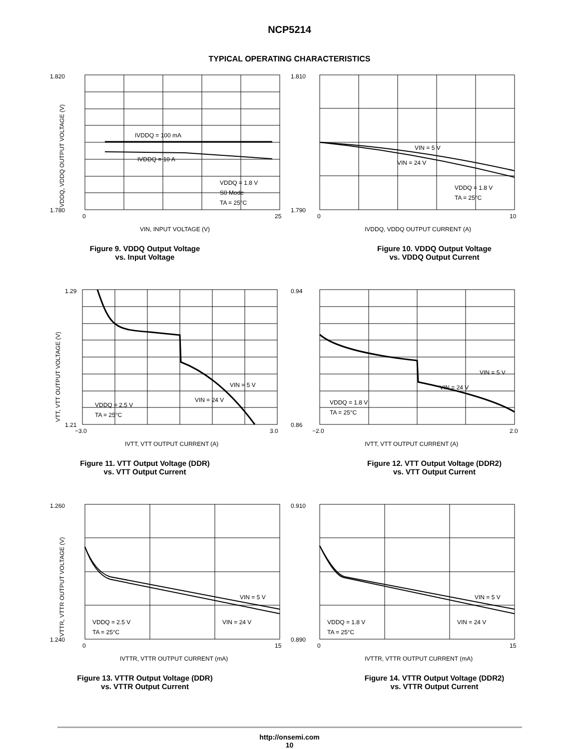NCP5214
TYPICAL OPERATING CHARACTERISTICS
1.820
1.780
IVDDQ = 100 mA
IVDDQ = 10 A
VDDQ = 1.8 V
S0 Mode
TA = 25°C
0
25
VIN, INPUT VOLTAGE (V)
VDDQ, VDDQ OUTPUT VOLTAGE (V)
Figure 9. VDDQ Output Voltage
vs. Input Voltage
1.810
1.790
VIN = 5 V
VIN = 24 V
VDDQ = 1.8 V
TA = 25°C
0
10
IVDDQ, VDDQ OUTPUT CURRENT (A)
Figure 10. VDDQ Output Voltage
vs. VDDQ Output Current
1.29
1.21
VIN = 5 V
VIN = 24 V
VDDQ = 2.5 V
TA = 25°C
−3.0
3.0
IVTT, VTT OUTPUT CURRENT (A)
VTT, VTT OUTPUT VOLTAGE (V)
Figure 11. VTT Output Voltage (DDR)
vs. VTT Output Current
0.94
0.86
VIN = 5 V
VIN = 24 V
VDDQ = 1.8 V
TA = 25°C
−2.0
2.0
IVTT, VTT OUTPUT CURRENT (A)
Figure 12. VTT Output Voltage (DDR2)
vs. VTT Output Current
1.260
1.240
VIN = 5 V
VIN = 24 V
VDDQ = 2.5 V
TA = 25°C
0
15
IVTTR, VTTR OUTPUT CURRENT (mA)
VTTR, VTTR OUTPUT VOLTAGE (V)
Figure 13. VTTR Output Voltage (DDR)
vs. VTTR Output Current
0.910
0.890
VIN = 5 V
VIN = 24 V
VDDQ = 1.8 V
TA = 25°C
0
15
IVTTR, VTTR OUTPUT CURRENT (mA)
Figure 14. VTTR Output Voltage (DDR2)
vs. VTTR Output Current
http://onsemi.com
10